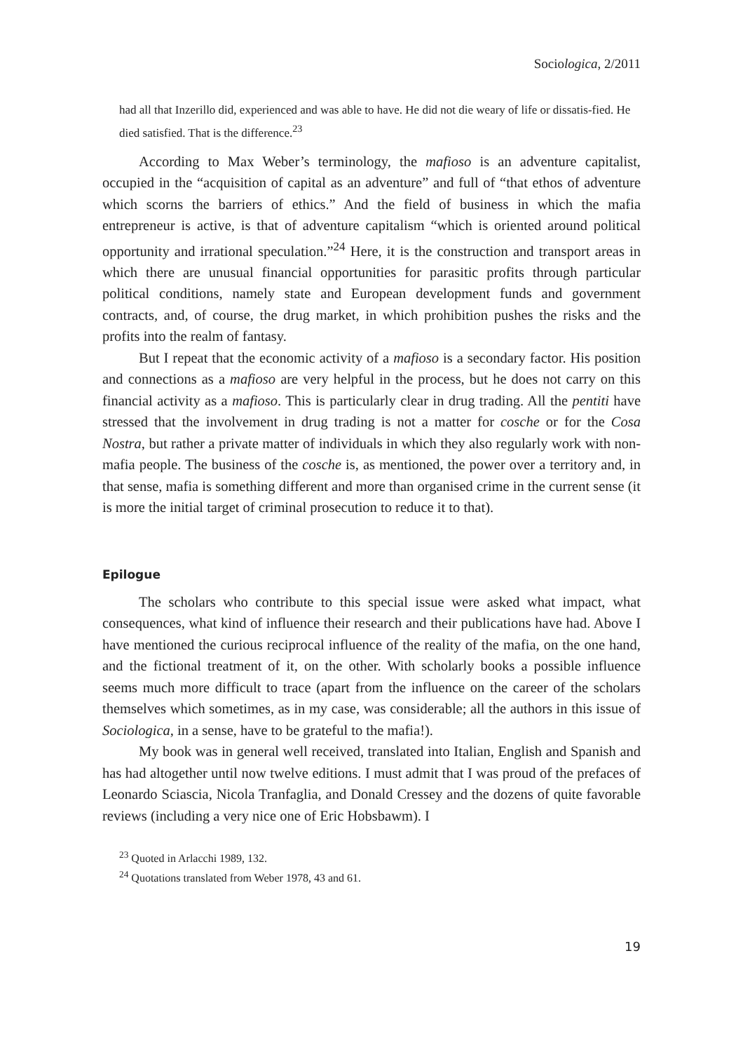Sociologica, 2/2011
had all that Inzerillo did, experienced and was able to have. He did not die weary of life or dissatis-fied. He died satisfied. That is the difference.<sup>23</sup>
According to Max Weber’s terminology, the mafioso is an adventure capitalist, occupied in the “acquisition of capital as an adventure” and full of “that ethos of adventure which scorns the barriers of ethics.” And the field of business in which the mafia entrepreneur is active, is that of adventure capitalism “which is oriented around political opportunity and irrational speculation.”<sup>24</sup> Here, it is the construction and transport areas in which there are unusual financial opportunities for parasitic profits through particular political conditions, namely state and European development funds and government contracts, and, of course, the drug market, in which prohibition pushes the risks and the profits into the realm of fantasy.
But I repeat that the economic activity of a mafioso is a secondary factor. His position and connections as a mafioso are very helpful in the process, but he does not carry on this financial activity as a mafioso. This is particularly clear in drug trading. All the pentiti have stressed that the involvement in drug trading is not a matter for cosche or for the Cosa Nostra, but rather a private matter of individuals in which they also regularly work with non-mafia people. The business of the cosche is, as mentioned, the power over a territory and, in that sense, mafia is something different and more than organised crime in the current sense (it is more the initial target of criminal prosecution to reduce it to that).
Epilogue
The scholars who contribute to this special issue were asked what impact, what consequences, what kind of influence their research and their publications have had. Above I have mentioned the curious reciprocal influence of the reality of the mafia, on the one hand, and the fictional treatment of it, on the other. With scholarly books a possible influence seems much more difficult to trace (apart from the influence on the career of the scholars themselves which sometimes, as in my case, was considerable; all the authors in this issue of Sociologica, in a sense, have to be grateful to the mafia!).
My book was in general well received, translated into Italian, English and Spanish and has had altogether until now twelve editions. I must admit that I was proud of the prefaces of Leonardo Sciascia, Nicola Tranfaglia, and Donald Cressey and the dozens of quite favorable reviews (including a very nice one of Eric Hobsbawm). I
<sup>23</sup> Quoted in Arlacchi 1989, 132.
<sup>24</sup> Quotations translated from Weber 1978, 43 and 61.
19